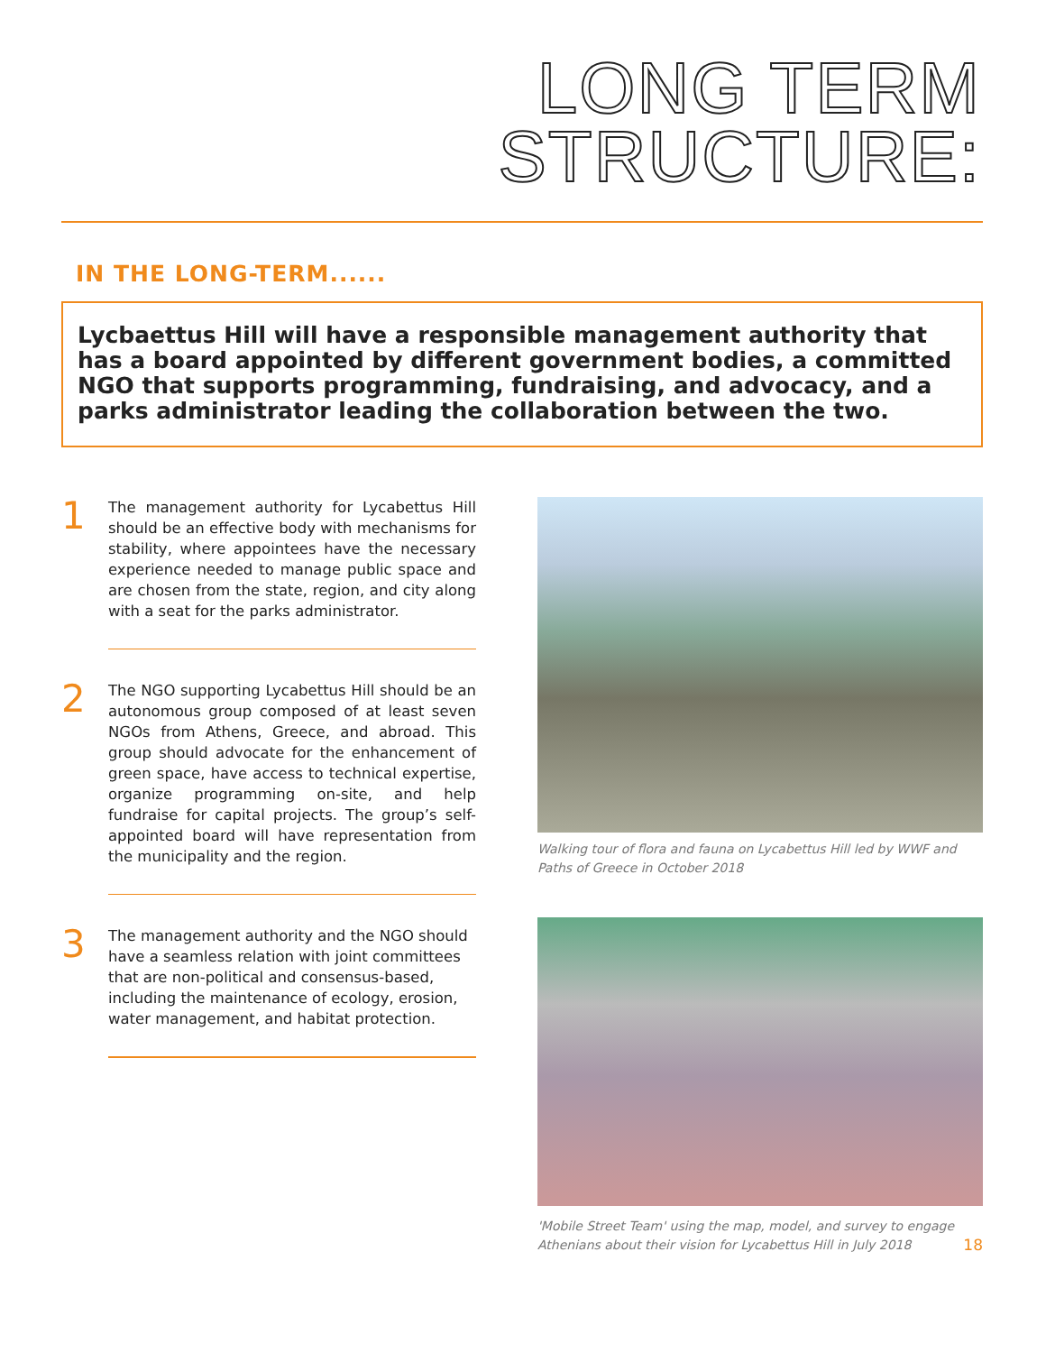LONG TERM
STRUCTURE:
IN THE LONG-TERM......
Lycbaettus Hill will have a responsible management authority that has a board appointed by different government bodies, a committed NGO that supports programming, fundraising, and advocacy, and a parks administrator leading the collaboration between the two.
1
The management authority for Lycabettus Hill should be an effective body with mechanisms for stability, where appointees have the necessary experience needed to manage public space and are chosen from the state, region, and city along with a seat for the parks administrator.
2
The NGO supporting Lycabettus Hill should be an autonomous group composed of at least seven NGOs from Athens, Greece, and abroad. This group should advocate for the enhancement of green space, have access to technical expertise, organize programming on-site, and help fundraise for capital projects. The group’s self-appointed board will have representation from the municipality and the region.
3
The management authority and the NGO should have a seamless relation with joint committees that are non-political and consensus-based, including the maintenance of ecology, erosion, water management, and habitat protection.
Walking tour of flora and fauna on Lycabettus Hill led by WWF and Paths of Greece in October 2018
'Mobile Street Team' using the map, model, and survey to engage Athenians about their vision for Lycabettus Hill in July 2018 18